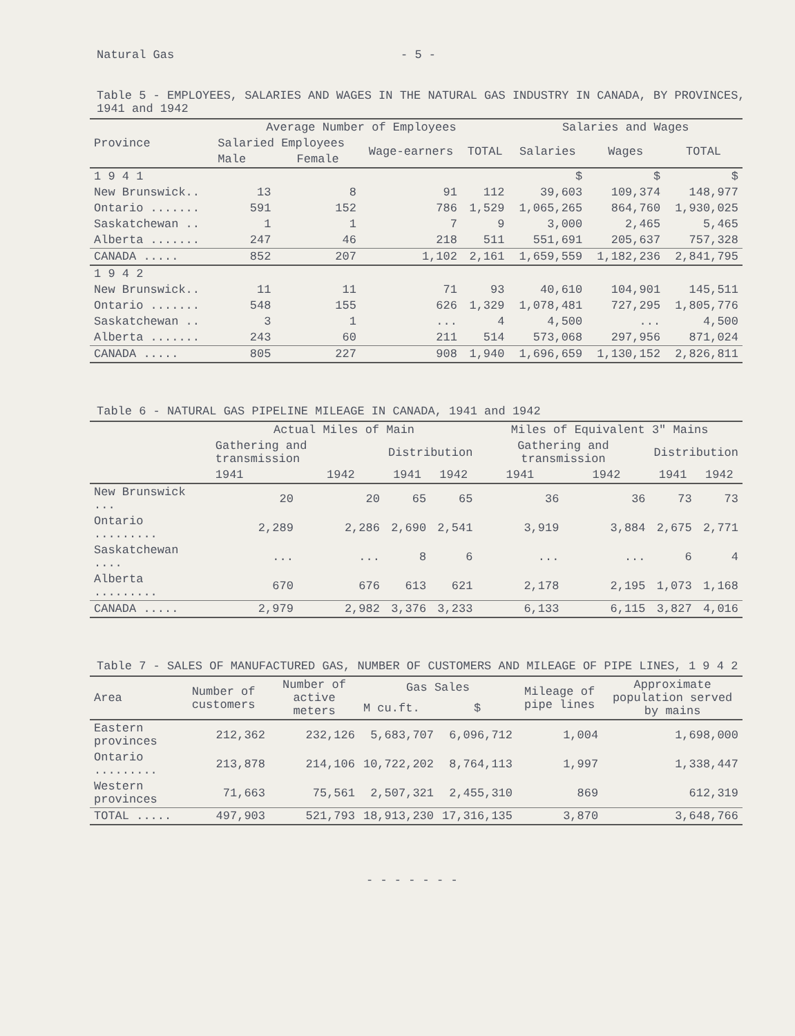Natural Gas - 5 -
Table 5 - EMPLOYEES, SALARIES AND WAGES IN THE NATURAL GAS INDUSTRY IN CANADA, BY PROVINCES, 1941 and 1942
| Province | Average Number of Employees | | | | Salaries and Wages | | |
| --- | --- | --- | --- | --- | --- | --- | --- |
| | Salaried Employees | | Wage-earners | TOTAL | Salaries | Wages | TOTAL |
| | Male | Female | | | | | |
| 1 9 4 1 | | | | | $ | $ | $ |
| New Brunswick.. | 13 | 8 | 91 | 112 | 39,603 | 109,374 | 148,977 |
| Ontario ....... | 591 | 152 | 786 | 1,529 | 1,065,265 | 864,760 | 1,930,025 |
| Saskatchewan .. | 1 | 1 | 7 | 9 | 3,000 | 2,465 | 5,465 |
| Alberta ....... | 247 | 46 | 218 | 511 | 551,691 | 205,637 | 757,328 |
| CANADA ..... | 852 | 207 | 1,102 | 2,161 | 1,659,559 | 1,182,236 | 2,841,795 |
| 1 9 4 2 | | | | | | | |
| New Brunswick.. | 11 | 11 | 71 | 93 | 40,610 | 104,901 | 145,511 |
| Ontario ....... | 548 | 155 | 626 | 1,329 | 1,078,481 | 727,295 | 1,805,776 |
| Saskatchewan .. | 3 | 1 | ... | 4 | 4,500 | ... | 4,500 |
| Alberta ....... | 243 | 60 | 211 | 514 | 573,068 | 297,956 | 871,024 |
| CANADA ..... | 805 | 227 | 908 | 1,940 | 1,696,659 | 1,130,152 | 2,826,811 |
Table 6 - NATURAL GAS PIPELINE MILEAGE IN CANADA, 1941 and 1942
| | Actual Miles of Main | | | | Miles of Equivalent 3" Mains | | | |
| --- | --- | --- | --- | --- | --- | --- | --- | --- |
| | Gathering and transmission | | Distribution | | Gathering and transmission | | Distribution | |
| | 1941 | 1942 | 1941 | 1942 | 1941 | 1942 | 1941 | 1942 |
| New Brunswick ... | 20 | 20 | 65 | 65 | 36 | 36 | 73 | 73 |
| Ontario ......... | 2,289 | 2,286 | 2,690 | 2,541 | 3,919 | 3,884 | 2,675 | 2,771 |
| Saskatchewan .... | ... | ... | 8 | 6 | ... | ... | 6 | 4 |
| Alberta ......... | 670 | 676 | 613 | 621 | 2,178 | 2,195 | 1,073 | 1,168 |
| CANADA ..... | 2,979 | 2,982 | 3,376 | 3,233 | 6,133 | 6,115 | 3,827 | 4,016 |
Table 7 - SALES OF MANUFACTURED GAS, NUMBER OF CUSTOMERS AND MILEAGE OF PIPE LINES, 1 9 4 2
| Area | Number of customers | Number of active meters | Gas Sales | | Mileage of pipe lines | Approximate population served by mains |
| --- | --- | --- | --- | --- | --- | --- |
| | | | M cu.ft. | $ | | |
| Eastern provinces | 212,362 | 232,126 | 5,683,707 | 6,096,712 | 1,004 | 1,698,000 |
| Ontario ......... | 213,878 | 214,106 | 10,722,202 | 8,764,113 | 1,997 | 1,338,447 |
| Western provinces | 71,663 | 75,561 | 2,507,321 | 2,455,310 | 869 | 612,319 |
| TOTAL ..... | 497,903 | 521,793 | 18,913,230 | 17,316,135 | 3,870 | 3,648,766 |
- - - - - - -